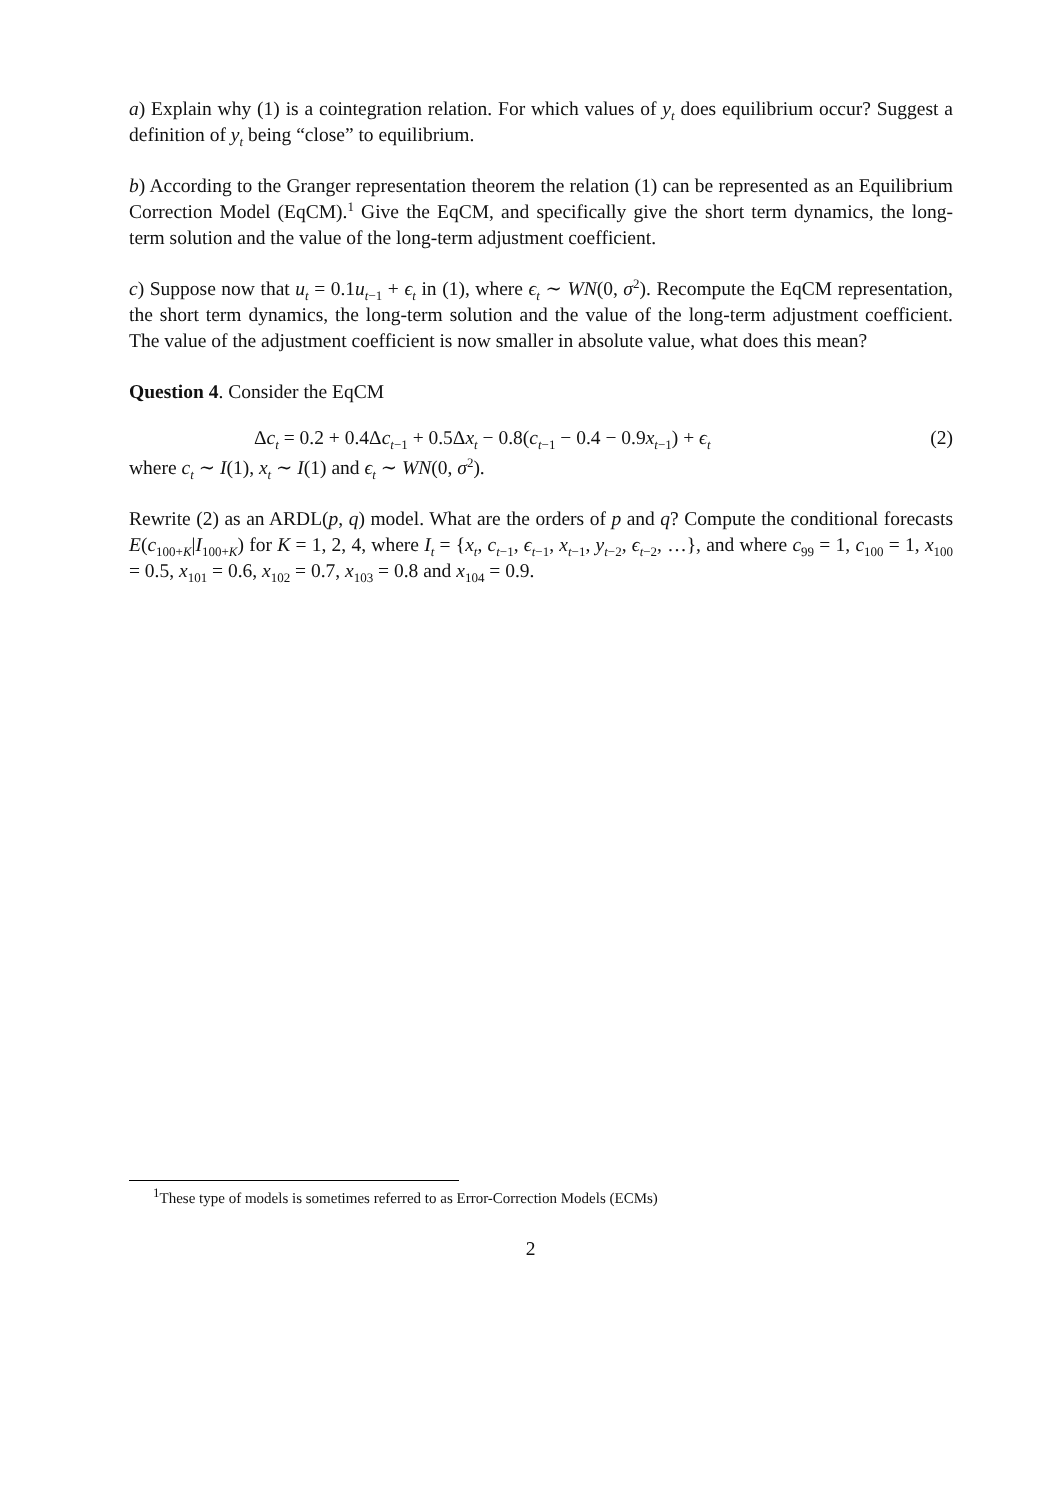a) Explain why (1) is a cointegration relation. For which values of y<sub>t</sub> does equilibrium occur? Suggest a definition of y<sub>t</sub> being “close” to equilibrium.
b) According to the Granger representation theorem the relation (1) can be represented as an Equilibrium Correction Model (EqCM).<sup>1</sup> Give the EqCM, and specifically give the short term dynamics, the long-term solution and the value of the long-term adjustment coefficient.
c) Suppose now that u<sub>t</sub> = 0.1u<sub>t−1</sub> + ϵ<sub>t</sub> in (1), where ϵ<sub>t</sub> ∼ WN(0, σ<sup>2</sup>). Recompute the EqCM representation, the short term dynamics, the long-term solution and the value of the long-term adjustment coefficient. The value of the adjustment coefficient is now smaller in absolute value, what does this mean?
Question 4. Consider the EqCM
Δc<sub>t</sub> = 0.2 + 0.4Δc<sub>t−1</sub> + 0.5Δx<sub>t</sub> − 0.8(c<sub>t−1</sub> − 0.4 − 0.9x<sub>t−1</sub>) + ϵ<sub>t</sub> (2)
where c<sub>t</sub> ∼ I(1), x<sub>t</sub> ∼ I(1) and ϵ<sub>t</sub> ∼ WN(0, σ<sup>2</sup>).
Rewrite (2) as an ARDL(p, q) model. What are the orders of p and q? Compute the conditional forecasts E(c<sub>100+K</sub>|I<sub>100+K</sub>) for K = 1, 2, 4, where I<sub>t</sub> = {x<sub>t</sub>, c<sub>t−1</sub>, ϵ<sub>t−1</sub>, x<sub>t−1</sub>, y<sub>t−2</sub>, ϵ<sub>t−2</sub>, …}, and where c<sub>99</sub> = 1, c<sub>100</sub> = 1, x<sub>100</sub> = 0.5, x<sub>101</sub> = 0.6, x<sub>102</sub> = 0.7, x<sub>103</sub> = 0.8 and x<sub>104</sub> = 0.9.
<sup>1</sup> These type of models is sometimes referred to as Error-Correction Models (ECMs)
2